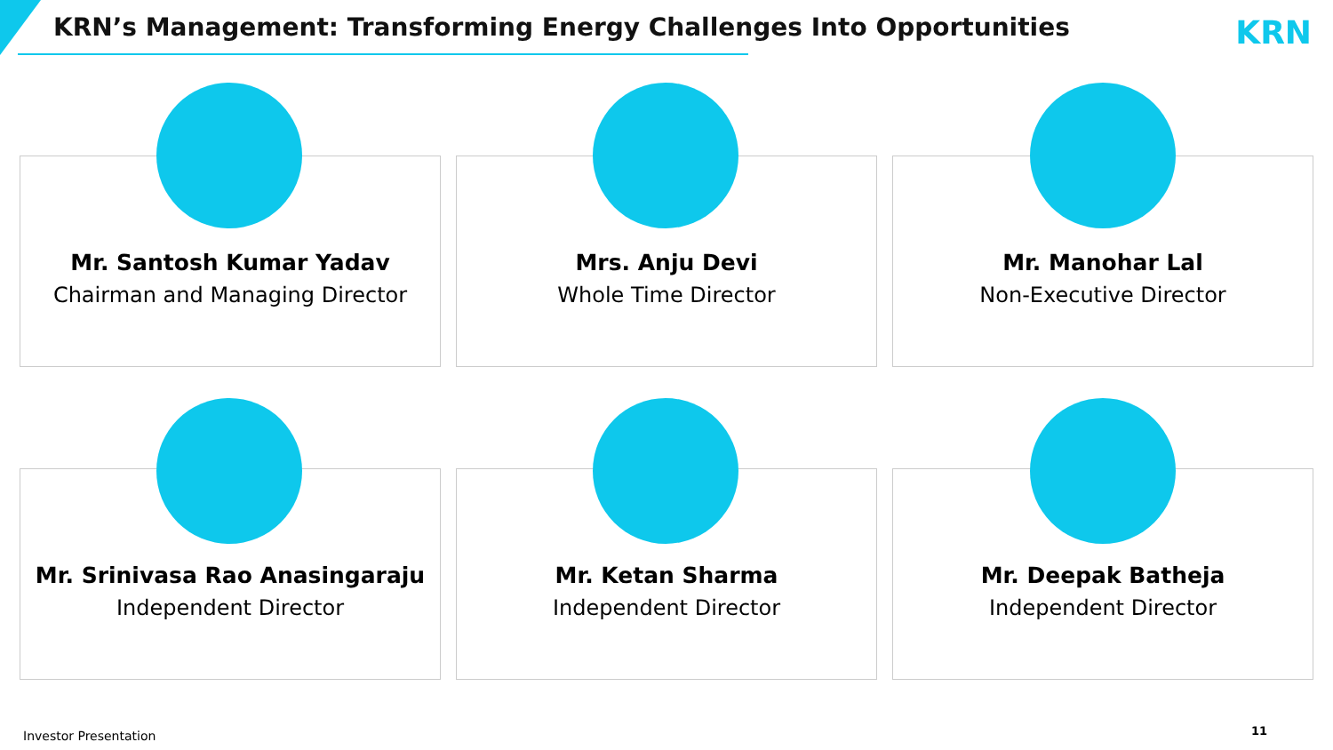KRN’s Management: Transforming Energy Challenges Into Opportunities
KRN
Mr. Santosh Kumar Yadav
Chairman and Managing Director
Mrs. Anju Devi
Whole Time Director
Mr. Manohar Lal
Non-Executive Director
Mr. Srinivasa Rao Anasingaraju
Independent Director
Mr. Ketan Sharma
Independent Director
Mr. Deepak Batheja
Independent Director
Investor Presentation 11